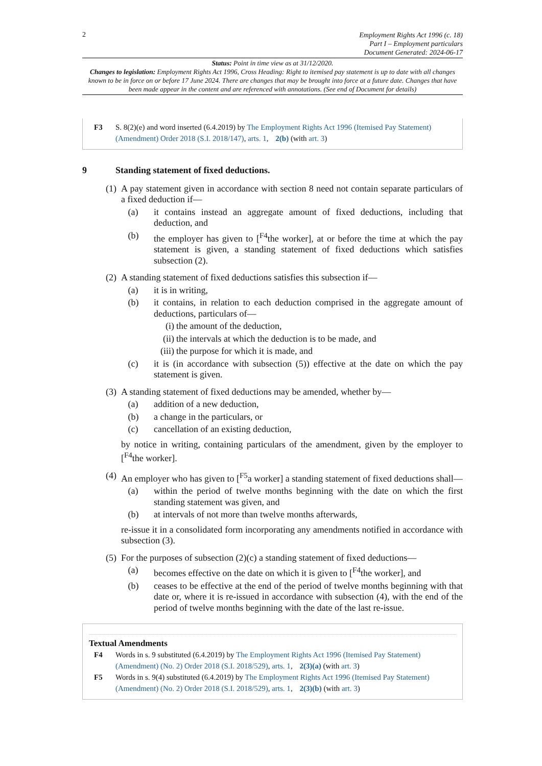2
Employment Rights Act 1996 (c. 18)
Part I – Employment particulars
Document Generated: 2024-06-17
Status: Point in time view as at 31/12/2020.
Changes to legislation: Employment Rights Act 1996, Cross Heading: Right to itemised pay statement is up to date with all changes known to be in force on or before 17 June 2024. There are changes that may be brought into force at a future date. Changes that have been made appear in the content and are referenced with annotations. (See end of Document for details)
F3 S. 8(2)(e) and word inserted (6.4.2019) by The Employment Rights Act 1996 (Itemised Pay Statement) (Amendment) Order 2018 (S.I. 2018/147), arts. 1, 2(b) (with art. 3)
9 Standing statement of fixed deductions.
(1)
A pay statement given in accordance with section 8 need not contain separate particulars of a fixed deduction if—
(a) it contains instead an aggregate amount of fixed deductions, including that deduction, and
(b) the employer has given to [<sup>F4</sup>the worker], at or before the time at which the pay statement is given, a standing statement of fixed deductions which satisfies subsection (2).
(2)
A standing statement of fixed deductions satisfies this subsection if—
(a) it is in writing,
(b) it contains, in relation to each deduction comprised in the aggregate amount of deductions, particulars of—
(i) the amount of the deduction,
(ii)
the intervals at which the deduction is to be made, and
(iii)
the purpose for which it is made, and
(c) it is (in accordance with subsection (5)) effective at the date on which the pay statement is given.
(3)
A standing statement of fixed deductions may be amended, whether by—
(a) addition of a new deduction,
(b) a change in the particulars, or
(c) cancellation of an existing deduction,
by notice in writing, containing particulars of the amendment, given by the employer to [<sup>F4</sup>the worker].
(4)
An employer who has given to [<sup>F5</sup>a worker] a standing statement of fixed deductions shall—
(a) within the period of twelve months beginning with the date on which the first standing statement was given, and
(b) at intervals of not more than twelve months afterwards,
re-issue it in a consolidated form incorporating any amendments notified in accordance with subsection (3).
(5)
For the purposes of subsection (2)(c) a standing statement of fixed deductions—
(a) becomes effective on the date on which it is given to [<sup>F4</sup>the worker], and
(b) ceases to be effective at the end of the period of twelve months beginning with that date or, where it is re-issued in accordance with subsection (4), with the end of the period of twelve months beginning with the date of the last re-issue.
Textual Amendments
F4 Words in s. 9 substituted (6.4.2019) by The Employment Rights Act 1996 (Itemised Pay Statement) (Amendment) (No. 2) Order 2018 (S.I. 2018/529), arts. 1, 2(3)(a) (with art. 3)
F5 Words in s. 9(4) substituted (6.4.2019) by The Employment Rights Act 1996 (Itemised Pay Statement) (Amendment) (No. 2) Order 2018 (S.I. 2018/529), arts. 1, 2(3)(b) (with art. 3)